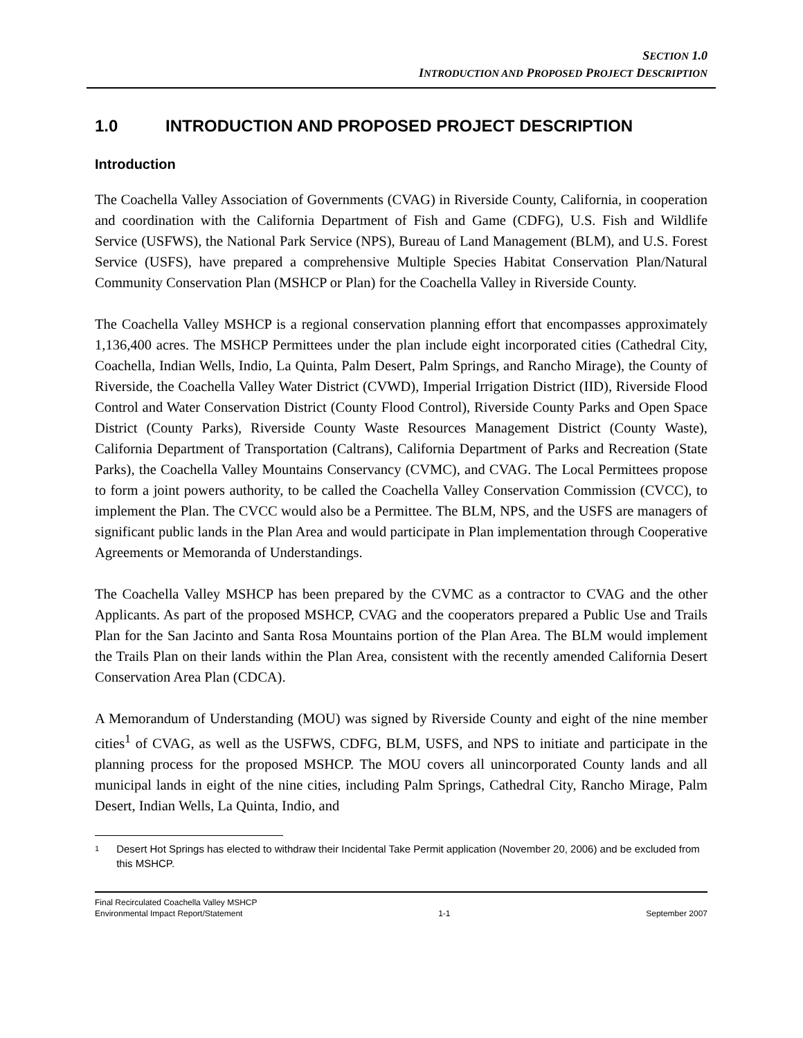SECTION 1.0
INTRODUCTION AND PROPOSED PROJECT DESCRIPTION
1.0 INTRODUCTION AND PROPOSED PROJECT DESCRIPTION
Introduction
The Coachella Valley Association of Governments (CVAG) in Riverside County, California, in cooperation and coordination with the California Department of Fish and Game (CDFG), U.S. Fish and Wildlife Service (USFWS), the National Park Service (NPS), Bureau of Land Management (BLM), and U.S. Forest Service (USFS), have prepared a comprehensive Multiple Species Habitat Conservation Plan/Natural Community Conservation Plan (MSHCP or Plan) for the Coachella Valley in Riverside County.
The Coachella Valley MSHCP is a regional conservation planning effort that encompasses approximately 1,136,400 acres. The MSHCP Permittees under the plan include eight incorporated cities (Cathedral City, Coachella, Indian Wells, Indio, La Quinta, Palm Desert, Palm Springs, and Rancho Mirage), the County of Riverside, the Coachella Valley Water District (CVWD), Imperial Irrigation District (IID), Riverside Flood Control and Water Conservation District (County Flood Control), Riverside County Parks and Open Space District (County Parks), Riverside County Waste Resources Management District (County Waste), California Department of Transportation (Caltrans), California Department of Parks and Recreation (State Parks), the Coachella Valley Mountains Conservancy (CVMC), and CVAG. The Local Permittees propose to form a joint powers authority, to be called the Coachella Valley Conservation Commission (CVCC), to implement the Plan. The CVCC would also be a Permittee. The BLM, NPS, and the USFS are managers of significant public lands in the Plan Area and would participate in Plan implementation through Cooperative Agreements or Memoranda of Understandings.
The Coachella Valley MSHCP has been prepared by the CVMC as a contractor to CVAG and the other Applicants. As part of the proposed MSHCP, CVAG and the cooperators prepared a Public Use and Trails Plan for the San Jacinto and Santa Rosa Mountains portion of the Plan Area. The BLM would implement the Trails Plan on their lands within the Plan Area, consistent with the recently amended California Desert Conservation Area Plan (CDCA).
A Memorandum of Understanding (MOU) was signed by Riverside County and eight of the nine member cities<sup>1</sup> of CVAG, as well as the USFWS, CDFG, BLM, USFS, and NPS to initiate and participate in the planning process for the proposed MSHCP. The MOU covers all unincorporated County lands and all municipal lands in eight of the nine cities, including Palm Springs, Cathedral City, Rancho Mirage, Palm Desert, Indian Wells, La Quinta, Indio, and
1
Desert Hot Springs has elected to withdraw their Incidental Take Permit application (November 20, 2006) and be excluded from this MSHCP.
Final Recirculated Coachella Valley MSHCP
Environmental Impact Report/Statement 1-1 September 2007